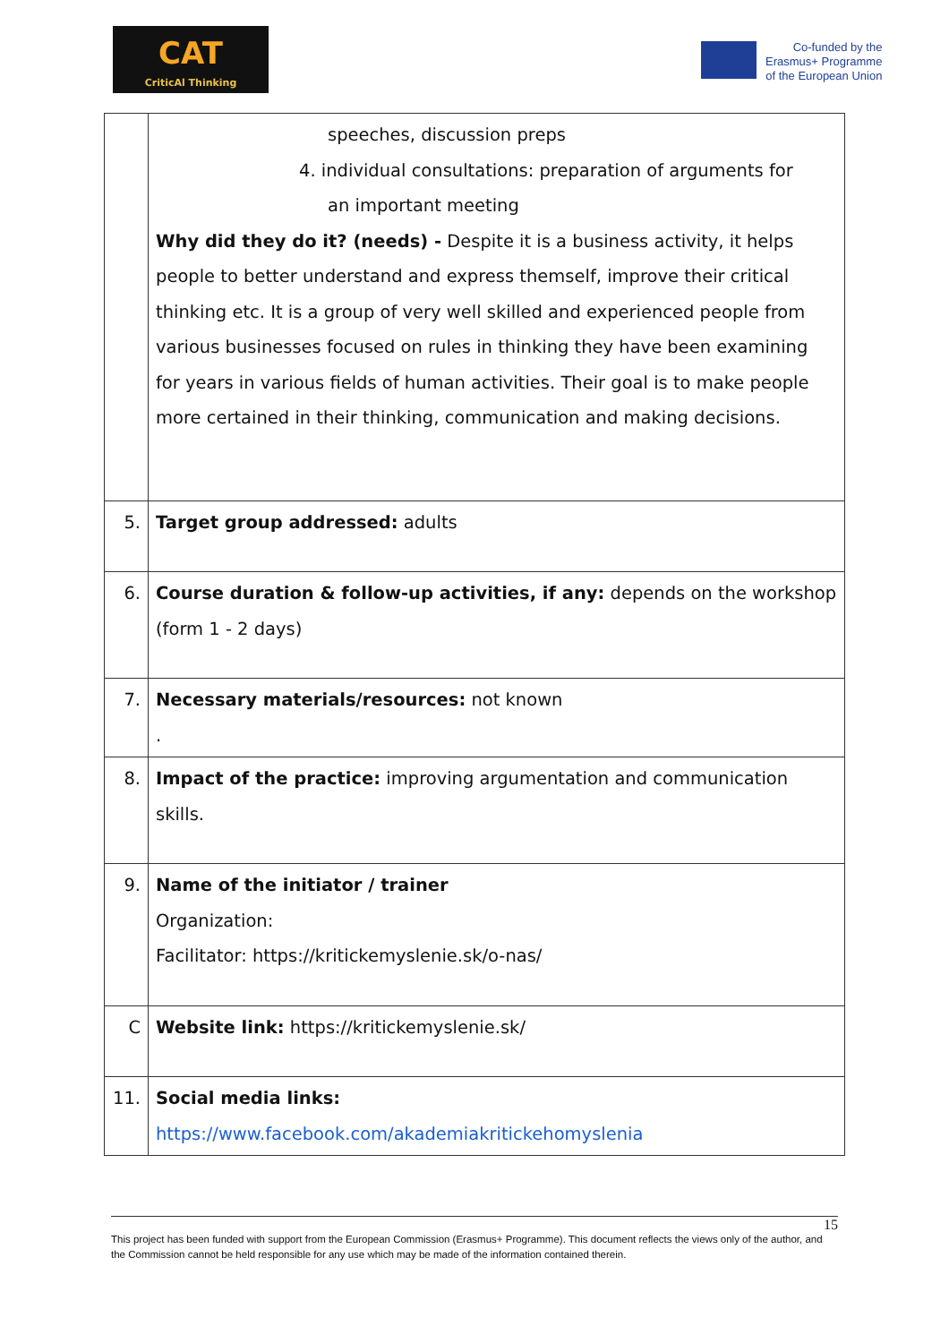CAT
CriticAl Thinking
Co-funded by the
Erasmus+ Programme
of the European Union
| | speeches, discussion preps 4. individual consultations: preparation of arguments for an important meeting Why did they do it? (needs) - Despite it is a business activity, it helps people to better understand and express themself, improve their critical thinking etc. It is a group of very well skilled and experienced people from various businesses focused on rules in thinking they have been examining for years in various fields of human activities. Their goal is to make people more certained in their thinking, communication and making decisions. |
| 5. | Target group addressed: adults |
| 6. | Course duration & follow-up activities, if any: depends on the workshop (form 1 - 2 days) |
| 7. | Necessary materials/resources: not known . |
| 8. | Impact of the practice: improving argumentation and communication skills. |
| 9. | Name of the initiator / trainer Organization: Facilitator: https://kritickemyslenie.sk/o-nas/ |
| C | Website link: https://kritickemyslenie.sk/ |
| 11. | Social media links: https://www.facebook.com/akademiakritickehomyslenia |
15
This project has been funded with support from the European Commission (Erasmus+ Programme). This document reflects the views only of the author, and the Commission cannot be held responsible for any use which may be made of the information contained therein.